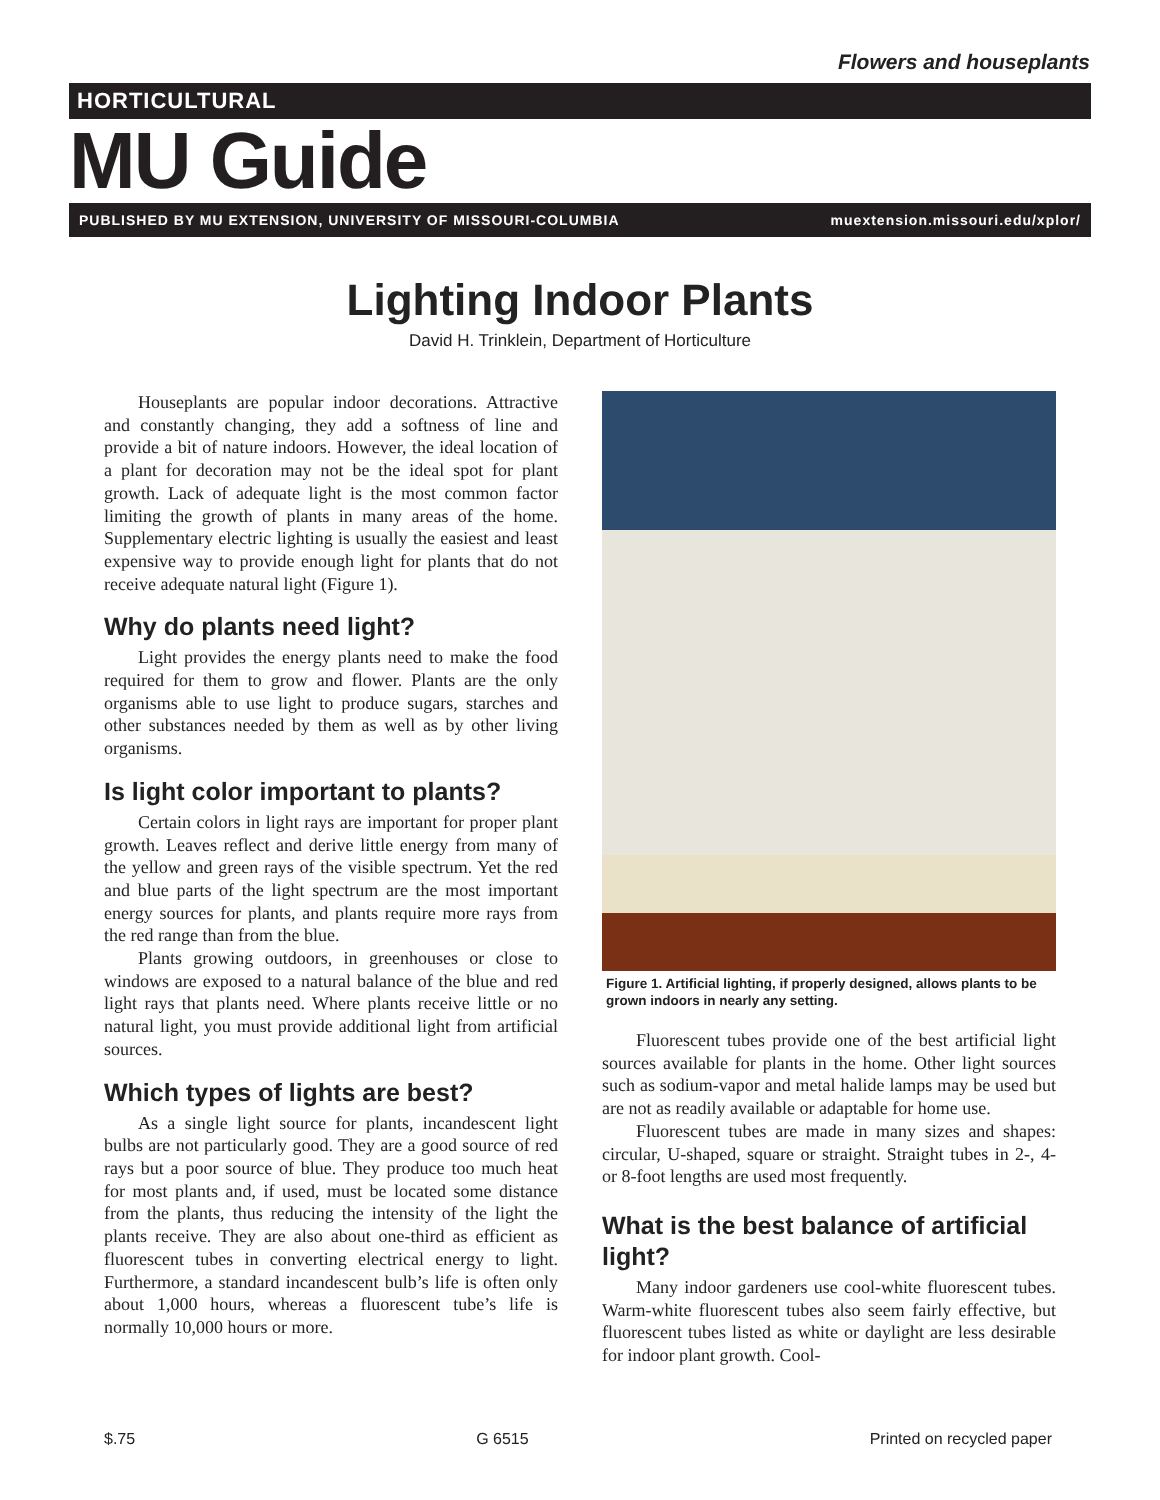Flowers and houseplants
HORTICULTURAL
MU Guide
PUBLISHED BY MU EXTENSION, UNIVERSITY OF MISSOURI-COLUMBIA muextension.missouri.edu/xplor/
Lighting Indoor Plants
David H. Trinklein, Department of Horticulture
Houseplants are popular indoor decorations. Attractive and constantly changing, they add a softness of line and provide a bit of nature indoors. However, the ideal location of a plant for decoration may not be the ideal spot for plant growth. Lack of adequate light is the most common factor limiting the growth of plants in many areas of the home. Supplementary electric lighting is usually the easiest and least expensive way to provide enough light for plants that do not receive adequate natural light (Figure 1).
Why do plants need light?
Light provides the energy plants need to make the food required for them to grow and flower. Plants are the only organisms able to use light to produce sugars, starches and other substances needed by them as well as by other living organisms.
Is light color important to plants?
Certain colors in light rays are important for proper plant growth. Leaves reflect and derive little energy from many of the yellow and green rays of the visible spectrum. Yet the red and blue parts of the light spectrum are the most important energy sources for plants, and plants require more rays from the red range than from the blue.
Plants growing outdoors, in greenhouses or close to windows are exposed to a natural balance of the blue and red light rays that plants need. Where plants receive little or no natural light, you must provide additional light from artificial sources.
Which types of lights are best?
As a single light source for plants, incandescent light bulbs are not particularly good. They are a good source of red rays but a poor source of blue. They produce too much heat for most plants and, if used, must be located some distance from the plants, thus reducing the intensity of the light the plants receive. They are also about one-third as efficient as fluorescent tubes in converting electrical energy to light. Furthermore, a standard incandescent bulb’s life is often only about 1,000 hours, whereas a fluorescent tube’s life is normally 10,000 hours or more.
Figure 1. Artificial lighting, if properly designed, allows plants to be grown indoors in nearly any setting.
Fluorescent tubes provide one of the best artificial light sources available for plants in the home. Other light sources such as sodium-vapor and metal halide lamps may be used but are not as readily available or adaptable for home use.
Fluorescent tubes are made in many sizes and shapes: circular, U-shaped, square or straight. Straight tubes in 2-, 4- or 8-foot lengths are used most frequently.
What is the best balance of artificial light?
Many indoor gardeners use cool-white fluorescent tubes. Warm-white fluorescent tubes also seem fairly effective, but fluorescent tubes listed as white or daylight are less desirable for indoor plant growth. Cool-
$.75 G 6515 Printed on recycled paper